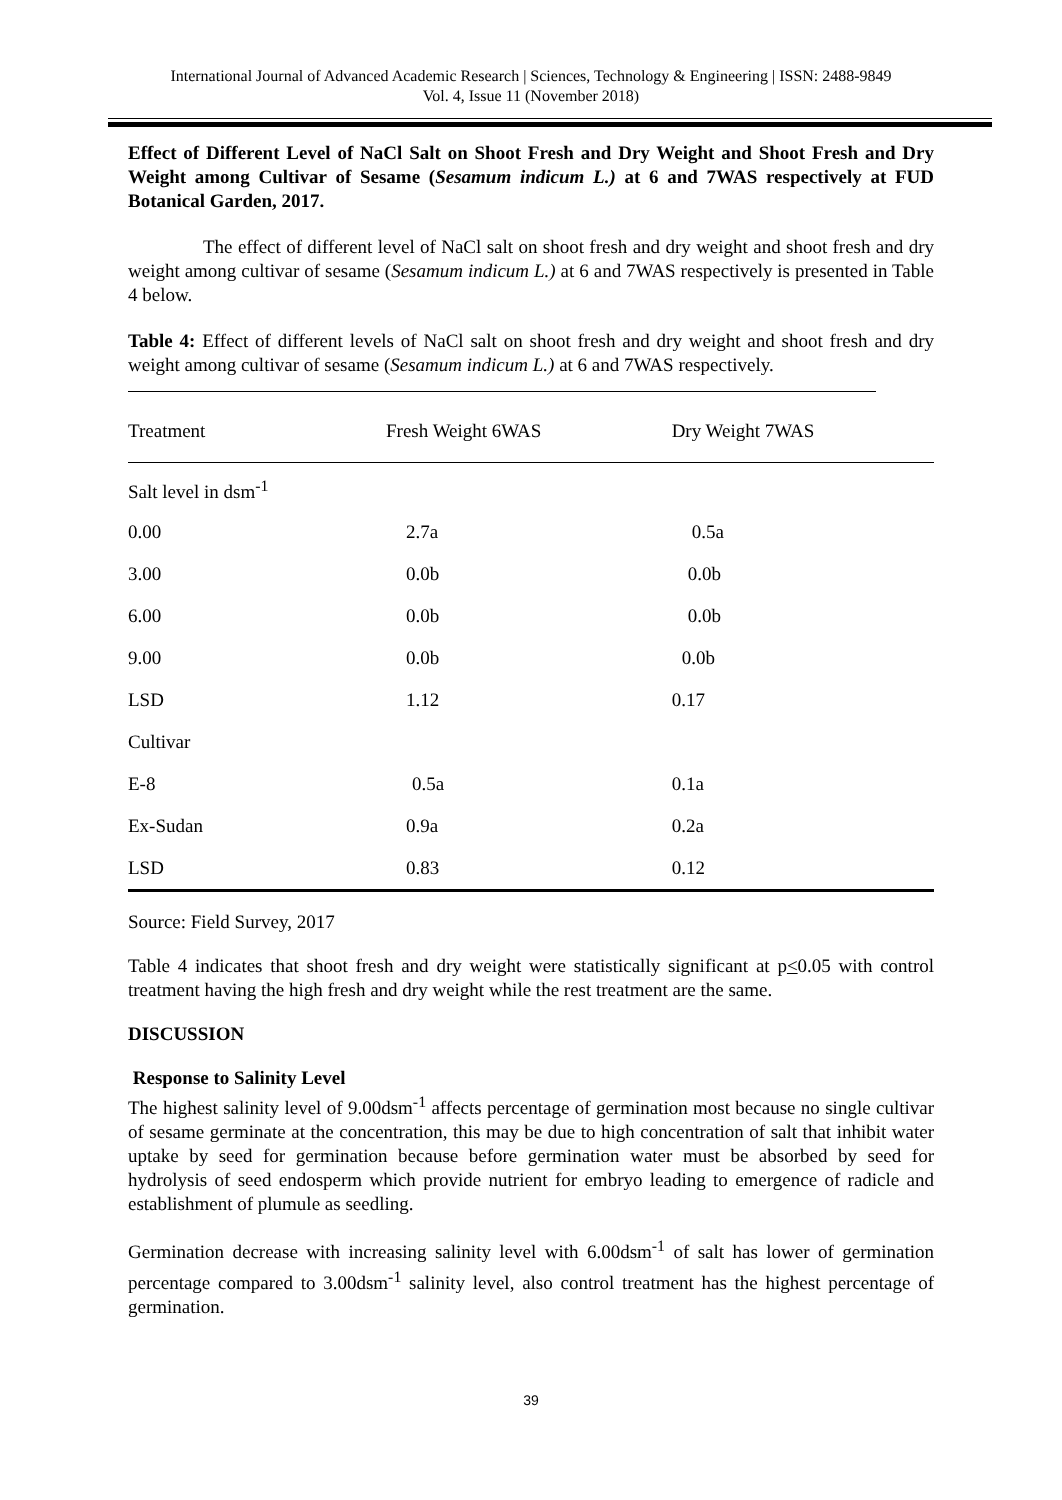International Journal of Advanced Academic Research | Sciences, Technology & Engineering | ISSN: 2488-9849
Vol. 4, Issue 11 (November 2018)
Effect of Different Level of NaCl Salt on Shoot Fresh and Dry Weight and Shoot Fresh and Dry Weight among Cultivar of Sesame (Sesamum indicum L.) at 6 and 7WAS respectively at FUD Botanical Garden, 2017.
The effect of different level of NaCl salt on shoot fresh and dry weight and shoot fresh and dry weight among cultivar of sesame (Sesamum indicum L.) at 6 and 7WAS respectively is presented in Table 4 below.
Table 4: Effect of different levels of NaCl salt on shoot fresh and dry weight and shoot fresh and dry weight among cultivar of sesame (Sesamum indicum L.) at 6 and 7WAS respectively.
| Treatment | Fresh Weight 6WAS | Dry Weight 7WAS |
| --- | --- | --- |
| Salt level in dsm<sup>-1</sup> | | |
| 0.00 | 2.7a | 0.5a |
| 3.00 | 0.0b | 0.0b |
| 6.00 | 0.0b | 0.0b |
| 9.00 | 0.0b | 0.0b |
| LSD | 1.12 | 0.17 |
| Cultivar | | |
| E-8 | 0.5a | 0.1a |
| Ex-Sudan | 0.9a | 0.2a |
| LSD | 0.83 | 0.12 |
Source: Field Survey, 2017
Table 4 indicates that shoot fresh and dry weight were statistically significant at p<0.05 with control treatment having the high fresh and dry weight while the rest treatment are the same.
DISCUSSION
Response to Salinity Level
The highest salinity level of 9.00dsm<sup>-1</sup> affects percentage of germination most because no single cultivar of sesame germinate at the concentration, this may be due to high concentration of salt that inhibit water uptake by seed for germination because before germination water must be absorbed by seed for hydrolysis of seed endosperm which provide nutrient for embryo leading to emergence of radicle and establishment of plumule as seedling.
Germination decrease with increasing salinity level with 6.00dsm<sup>-1</sup> of salt has lower of germination percentage compared to 3.00dsm<sup>-1</sup> salinity level, also control treatment has the highest percentage of germination.
39